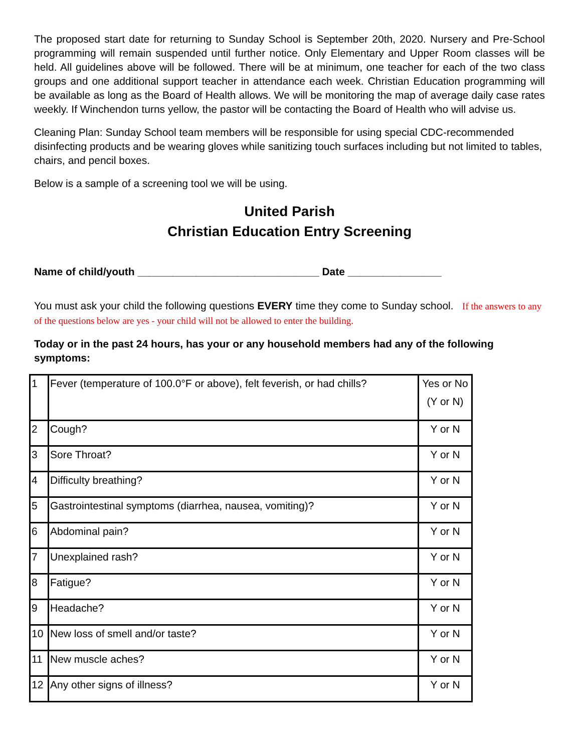The proposed start date for returning to Sunday School is September 20th, 2020. Nursery and Pre-School programming will remain suspended until further notice. Only Elementary and Upper Room classes will be held. All guidelines above will be followed. There will be at minimum, one teacher for each of the two class groups and one additional support teacher in attendance each week. Christian Education programming will be available as long as the Board of Health allows. We will be monitoring the map of average daily case rates weekly. If Winchendon turns yellow, the pastor will be contacting the Board of Health who will advise us.
Cleaning Plan: Sunday School team members will be responsible for using special CDC-recommended disinfecting products and be wearing gloves while sanitizing touch surfaces including but not limited to tables, chairs, and pencil boxes.
Below is a sample of a screening tool we will be using.
United Parish
Christian Education Entry Screening
Name of child/youth _______________________________ Date ________________
You must ask your child the following questions EVERY time they come to Sunday school. If the answers to any of the questions below are yes - your child will not be allowed to enter the building.
Today or in the past 24 hours, has your or any household members had any of the following symptoms:
| 1 | Fever (temperature of 100.0°F or above), felt feverish, or had chills? | Yes or No (Y or N) |
| 2 | Cough? | Y or N |
| 3 | Sore Throat? | Y or N |
| 4 | Difficulty breathing? | Y or N |
| 5 | Gastrointestinal symptoms (diarrhea, nausea, vomiting)? | Y or N |
| 6 | Abdominal pain? | Y or N |
| 7 | Unexplained rash? | Y or N |
| 8 | Fatigue? | Y or N |
| 9 | Headache? | Y or N |
| 10 | New loss of smell and/or taste? | Y or N |
| 11 | New muscle aches? | Y or N |
| 12 | Any other signs of illness? | Y or N |